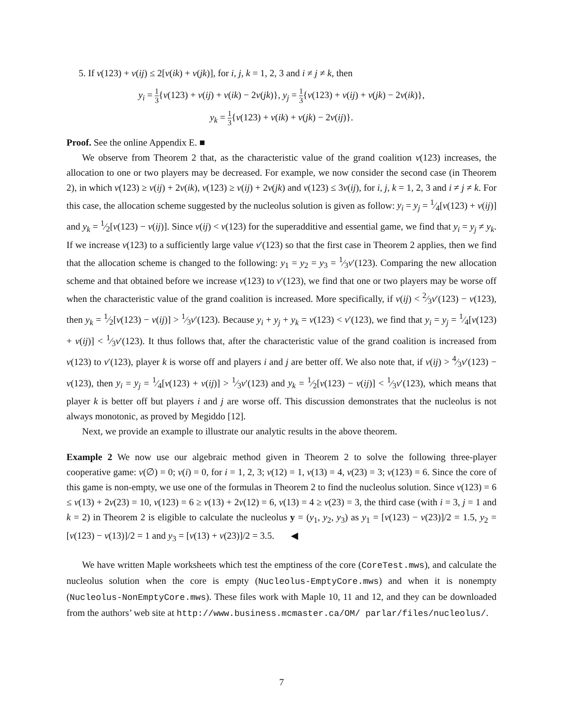5. If v(123) + v(ij) ≤ 2[v(ik) + v(jk)], for i, j, k = 1, 2, 3 and i ≠ j ≠ k, then
y<sub>i</sub> = 1 3{v(123) + v(ij) + v(ik) − 2v(jk)}, y<sub>j</sub> = 1 3{v(123) + v(ij) + v(jk) − 2v(ik)},
y<sub>k</sub> = 1 3{v(123) + v(ik) + v(jk) − 2v(ij)}.
Proof. See the online Appendix E. ■
We observe from Theorem 2 that, as the characteristic value of the grand coalition v(123) increases, the allocation to one or two players may be decreased. For example, we now consider the second case (in Theorem 2), in which v(123) ≥ v(ij) + 2v(ik), v(123) ≥ v(ij) + 2v(jk) and v(123) ≤ 3v(ij), for i, j, k = 1, 2, 3 and i ≠ j ≠ k. For this case, the allocation scheme suggested by the nucleolus solution is given as follow: y<sub>i</sub> = y<sub>j</sub> = 1⁄4[v(123) + v(ij)] and y<sub>k</sub> = 1⁄2[v(123) − v(ij)]. Since v(ij) < v(123) for the superadditive and essential game, we find that y<sub>i</sub> = y<sub>j</sub> ≠ y<sub>k</sub>. If we increase v(123) to a sufficiently large value v′(123) so that the first case in Theorem 2 applies, then we find that the allocation scheme is changed to the following: y<sub>1</sub> = y<sub>2</sub> = y<sub>3</sub> = 1⁄3v′(123). Comparing the new allocation scheme and that obtained before we increase v(123) to v′(123), we find that one or two players may be worse off when the characteristic value of the grand coalition is increased. More specifically, if v(ij) < 2⁄3v′(123) − v(123), then y<sub>k</sub> = 1⁄2[v(123) − v(ij)] > 1⁄3v′(123). Because y<sub>i</sub> + y<sub>j</sub> + y<sub>k</sub> = v(123) < v′(123), we find that y<sub>i</sub> = y<sub>j</sub> = 1⁄4[v(123) + v(ij)] < 1⁄3v′(123). It thus follows that, after the characteristic value of the grand coalition is increased from v(123) to v′(123), player k is worse off and players i and j are better off. We also note that, if v(ij) > 4⁄3v′(123) − v(123), then y<sub>i</sub> = y<sub>j</sub> = 1⁄4[v(123) + v(ij)] > 1⁄3v′(123) and y<sub>k</sub> = 1⁄2[v(123) − v(ij)] < 1⁄3v′(123), which means that player k is better off but players i and j are worse off. This discussion demonstrates that the nucleolus is not always monotonic, as proved by Megiddo [12].
Next, we provide an example to illustrate our analytic results in the above theorem.
Example 2 We now use our algebraic method given in Theorem 2 to solve the following three-player cooperative game: v(∅) = 0; v(i) = 0, for i = 1, 2, 3; v(12) = 1, v(13) = 4, v(23) = 3; v(123) = 6. Since the core of this game is non-empty, we use one of the formulas in Theorem 2 to find the nucleolus solution. Since v(123) = 6 ≤ v(13) + 2v(23) = 10, v(123) = 6 ≥ v(13) + 2v(12) = 6, v(13) = 4 ≥ v(23) = 3, the third case (with i = 3, j = 1 and k = 2) in Theorem 2 is eligible to calculate the nucleolus y = (y<sub>1</sub>, y<sub>2</sub>, y<sub>3</sub>) as y<sub>1</sub> = [v(123) − v(23)]/2 = 1.5, y<sub>2</sub> = [v(123) − v(13)]/2 = 1 and y<sub>3</sub> = [v(13) + v(23)]/2 = 3.5. ◀
We have written Maple worksheets which test the emptiness of the core (CoreTest.mws), and calculate the nucleolus solution when the core is empty (Nucleolus-EmptyCore.mws) and when it is nonempty (Nucleolus-NonEmptyCore.mws). These files work with Maple 10, 11 and 12, and they can be downloaded from the authors’ web site at http://www.business.mcmaster.ca/OM/ parlar/files/nucleolus/.
7